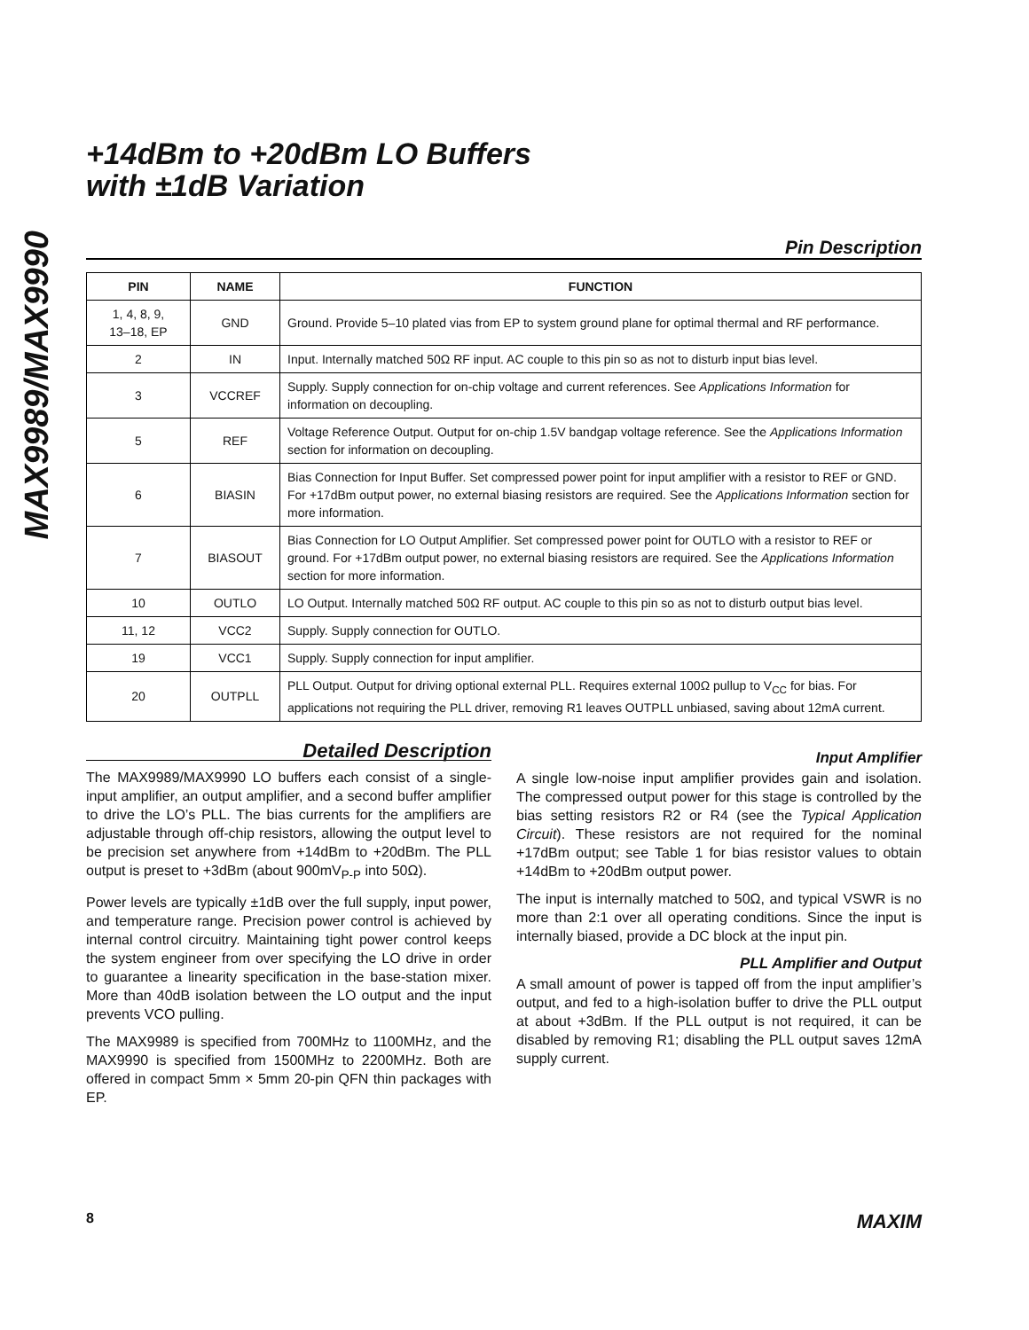MAX9989/MAX9990
+14dBm to +20dBm LO Buffers
with ±1dB Variation
Pin Description
| PIN | NAME | FUNCTION |
| --- | --- | --- |
| 1, 4, 8, 9, 13–18, EP | GND | Ground. Provide 5–10 plated vias from EP to system ground plane for optimal thermal and RF performance. |
| 2 | IN | Input. Internally matched 50Ω RF input. AC couple to this pin so as not to disturb input bias level. |
| 3 | VCCREF | Supply. Supply connection for on-chip voltage and current references. See Applications Information for information on decoupling. |
| 5 | REF | Voltage Reference Output. Output for on-chip 1.5V bandgap voltage reference. See the Applications Information section for information on decoupling. |
| 6 | BIASIN | Bias Connection for Input Buffer. Set compressed power point for input amplifier with a resistor to REF or GND. For +17dBm output power, no external biasing resistors are required. See the Applications Information section for more information. |
| 7 | BIASOUT | Bias Connection for LO Output Amplifier. Set compressed power point for OUTLO with a resistor to REF or ground. For +17dBm output power, no external biasing resistors are required. See the Applications Information section for more information. |
| 10 | OUTLO | LO Output. Internally matched 50Ω RF output. AC couple to this pin so as not to disturb output bias level. |
| 11, 12 | VCC2 | Supply. Supply connection for OUTLO. |
| 19 | VCC1 | Supply. Supply connection for input amplifier. |
| 20 | OUTPLL | PLL Output. Output for driving optional external PLL. Requires external 100Ω pullup to V<sub>CC</sub> for bias. For applications not requiring the PLL driver, removing R1 leaves OUTPLL unbiased, saving about 12mA current. |
Detailed Description
The MAX9989/MAX9990 LO buffers each consist of a single-input amplifier, an output amplifier, and a second buffer amplifier to drive the LO’s PLL. The bias currents for the amplifiers are adjustable through off-chip resistors, allowing the output level to be precision set anywhere from +14dBm to +20dBm. The PLL output is preset to +3dBm (about 900mV<sub>P-P</sub> into 50Ω).
Power levels are typically ±1dB over the full supply, input power, and temperature range. Precision power control is achieved by internal control circuitry. Maintaining tight power control keeps the system engineer from over specifying the LO drive in order to guarantee a linearity specification in the base-station mixer. More than 40dB isolation between the LO output and the input prevents VCO pulling.
The MAX9989 is specified from 700MHz to 1100MHz, and the MAX9990 is specified from 1500MHz to 2200MHz. Both are offered in compact 5mm × 5mm 20-pin QFN thin packages with EP.
Input Amplifier
A single low-noise input amplifier provides gain and isolation. The compressed output power for this stage is controlled by the bias setting resistors R2 or R4 (see the Typical Application Circuit). These resistors are not required for the nominal +17dBm output; see Table 1 for bias resistor values to obtain +14dBm to +20dBm output power.
The input is internally matched to 50Ω, and typical VSWR is no more than 2:1 over all operating conditions. Since the input is internally biased, provide a DC block at the input pin.
PLL Amplifier and Output
A small amount of power is tapped off from the input amplifier’s output, and fed to a high-isolation buffer to drive the PLL output at about +3dBm. If the PLL output is not required, it can be disabled by removing R1; disabling the PLL output saves 12mA supply current.
8 MAXIM